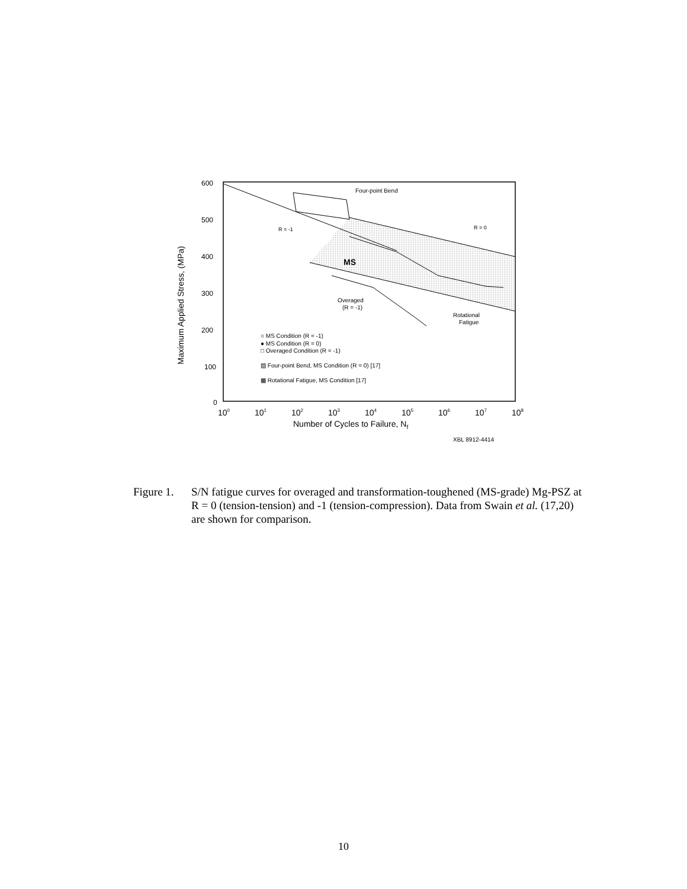Four-point Bend
R = -1
R = 0
MS
Overaged
(R = -1)
Rotational
Fatigue
○ MS Condition (R = -1)
● MS Condition (R = 0)
□ Overaged Condition (R = -1)
▨ Four-point Bend, MS Condition (R = 0) [17]
▦ Rotational Fatigue, MS Condition [17]
600
500
400
300
200
100
0
Maximum Applied Stress, (MPa)
100
101
102
103
104
105
106
107
108
Number of Cycles to Failure, Nf
XBL 8912-4414
Figure 1.
S/N fatigue curves for overaged and transformation-toughened (MS-grade) Mg-PSZ at R = 0 (tension-tension) and -1 (tension-compression). Data from Swain et al. (17,20) are shown for comparison.
10